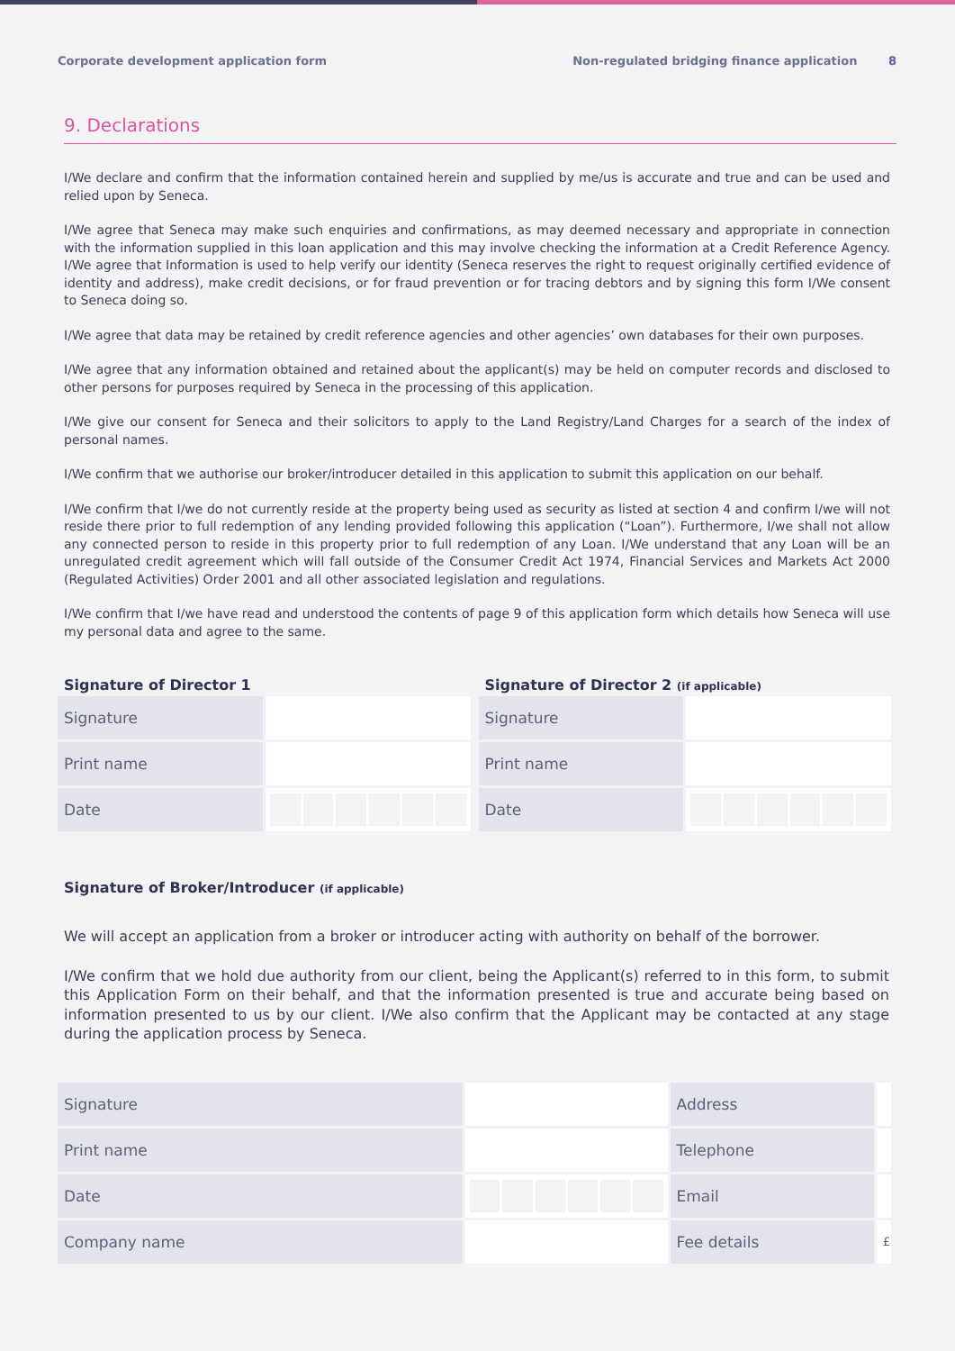Corporate development application form Non-regulated bridging finance application 8
9. Declarations
I/We declare and confirm that the information contained herein and supplied by me/us is accurate and true and can be used and relied upon by Seneca.
I/We agree that Seneca may make such enquiries and confirmations, as may deemed necessary and appropriate in connection with the information supplied in this loan application and this may involve checking the information at a Credit Reference Agency. I/We agree that Information is used to help verify our identity (Seneca reserves the right to request originally certified evidence of identity and address), make credit decisions, or for fraud prevention or for tracing debtors and by signing this form I/We consent to Seneca doing so.
I/We agree that data may be retained by credit reference agencies and other agencies’ own databases for their own purposes.
I/We agree that any information obtained and retained about the applicant(s) may be held on computer records and disclosed to other persons for purposes required by Seneca in the processing of this application.
I/We give our consent for Seneca and their solicitors to apply to the Land Registry/Land Charges for a search of the index of personal names.
I/We confirm that we authorise our broker/introducer detailed in this application to submit this application on our behalf.
I/We confirm that I/we do not currently reside at the property being used as security as listed at section 4 and confirm I/we will not reside there prior to full redemption of any lending provided following this application (“Loan”). Furthermore, I/we shall not allow any connected person to reside in this property prior to full redemption of any Loan. I/We understand that any Loan will be an unregulated credit agreement which will fall outside of the Consumer Credit Act 1974, Financial Services and Markets Act 2000 (Regulated Activities) Order 2001 and all other associated legislation and regulations.
I/We confirm that I/we have read and understood the contents of page 9 of this application form which details how Seneca will use my personal data and agree to the same.
Signature of Director 1
| Signature | |
| Print name | |
| Date | |
Signature of Director 2 (if applicable)
| Signature | |
| Print name | |
| Date | |
Signature of Broker/Introducer (if applicable)
We will accept an application from a broker or introducer acting with authority on behalf of the borrower.
I/We confirm that we hold due authority from our client, being the Applicant(s) referred to in this form, to submit this Application Form on their behalf, and that the information presented is true and accurate being based on information presented to us by our client. I/We also confirm that the Applicant may be contacted at any stage during the application process by Seneca.
| Signature | | Address | |
| Print name | | Telephone | |
| Date | | Email | |
| Company name | | Fee details | £ |